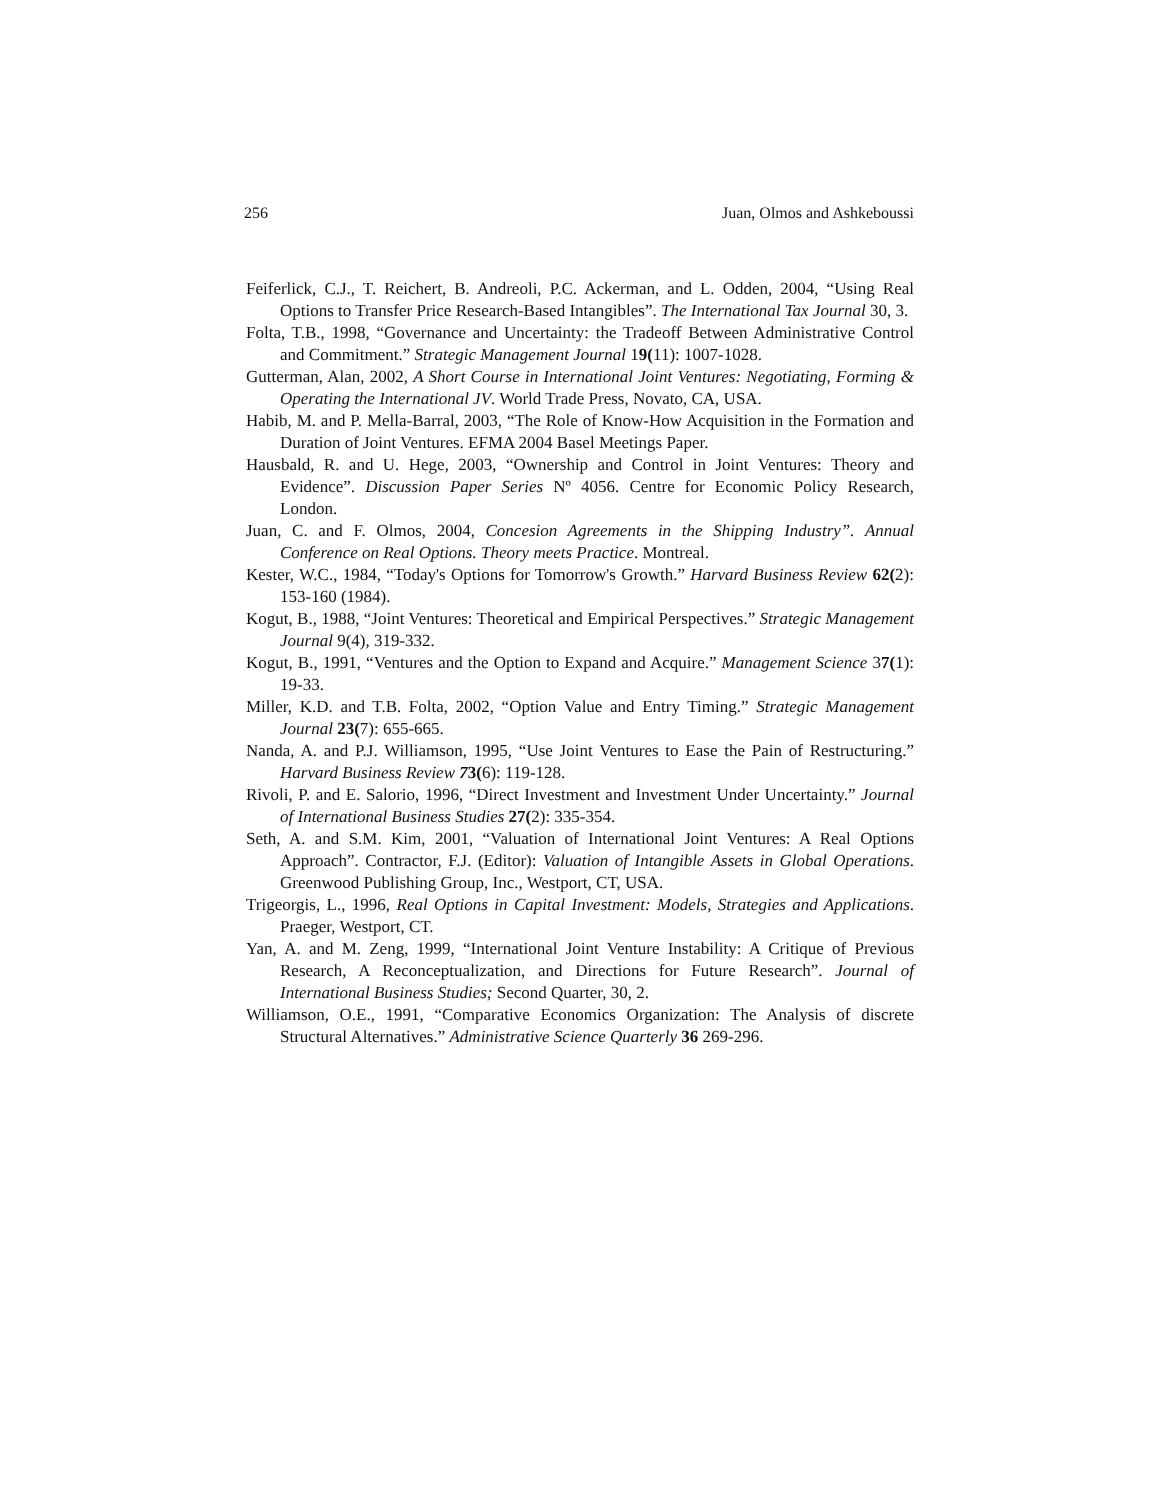256 Juan, Olmos and Ashkeboussi
Feiferlick, C.J., T. Reichert, B. Andreoli, P.C. Ackerman, and L. Odden, 2004, “Using Real Options to Transfer Price Research-Based Intangibles”. The International Tax Journal 30, 3.
Folta, T.B., 1998, “Governance and Uncertainty: the Tradeoff Between Administrative Control and Commitment.” Strategic Management Journal 19(11): 1007-1028.
Gutterman, Alan, 2002, A Short Course in International Joint Ventures: Negotiating, Forming & Operating the International JV. World Trade Press, Novato, CA, USA.
Habib, M. and P. Mella-Barral, 2003, “The Role of Know-How Acquisition in the Formation and Duration of Joint Ventures. EFMA 2004 Basel Meetings Paper.
Hausbald, R. and U. Hege, 2003, “Ownership and Control in Joint Ventures: Theory and Evidence”. Discussion Paper Series Nº 4056. Centre for Economic Policy Research, London.
Juan, C. and F. Olmos, 2004, Concesion Agreements in the Shipping Industry”. Annual Conference on Real Options. Theory meets Practice. Montreal.
Kester, W.C., 1984, “Today's Options for Tomorrow's Growth.” Harvard Business Review 62(2): 153-160 (1984).
Kogut, B., 1988, “Joint Ventures: Theoretical and Empirical Perspectives.” Strategic Management Journal 9(4), 319-332.
Kogut, B., 1991, “Ventures and the Option to Expand and Acquire.” Management Science 37(1): 19-33.
Miller, K.D. and T.B. Folta, 2002, “Option Value and Entry Timing.” Strategic Management Journal 23(7): 655-665.
Nanda, A. and P.J. Williamson, 1995, “Use Joint Ventures to Ease the Pain of Restructuring.” Harvard Business Review 73(6): 119-128.
Rivoli, P. and E. Salorio, 1996, “Direct Investment and Investment Under Uncertainty.” Journal of International Business Studies 27(2): 335-354.
Seth, A. and S.M. Kim, 2001, “Valuation of International Joint Ventures: A Real Options Approach”. Contractor, F.J. (Editor): Valuation of Intangible Assets in Global Operations. Greenwood Publishing Group, Inc., Westport, CT, USA.
Trigeorgis, L., 1996, Real Options in Capital Investment: Models, Strategies and Applications. Praeger, Westport, CT.
Yan, A. and M. Zeng, 1999, “International Joint Venture Instability: A Critique of Previous Research, A Reconceptualization, and Directions for Future Research”. Journal of International Business Studies; Second Quarter, 30, 2.
Williamson, O.E., 1991, “Comparative Economics Organization: The Analysis of discrete Structural Alternatives.” Administrative Science Quarterly 36 269-296.